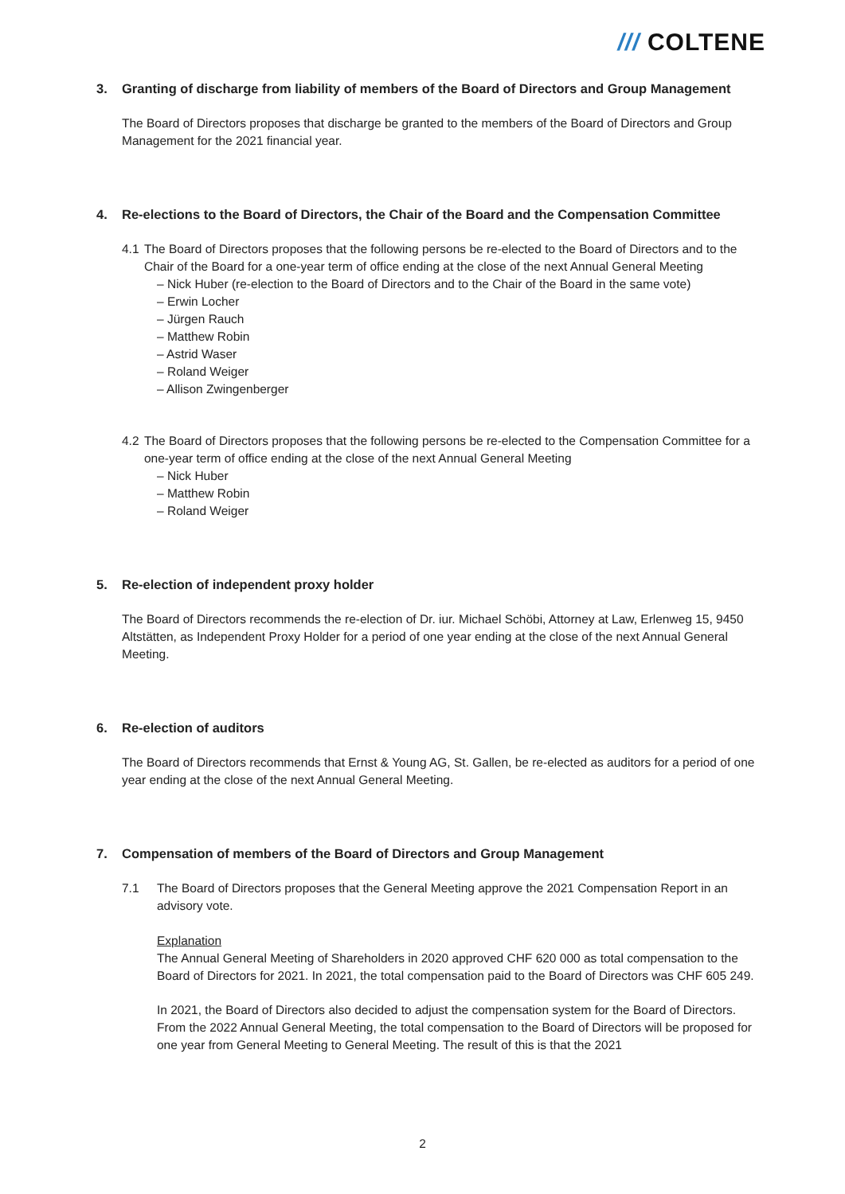/// COLTENE
3. Granting of discharge from liability of members of the Board of Directors and Group Management
The Board of Directors proposes that discharge be granted to the members of the Board of Directors and Group Management for the 2021 financial year.
4. Re-elections to the Board of Directors, the Chair of the Board and the Compensation Committee
4.1 The Board of Directors proposes that the following persons be re-elected to the Board of Directors and to the Chair of the Board for a one-year term of office ending at the close of the next Annual General Meeting
Nick Huber (re-election to the Board of Directors and to the Chair of the Board in the same vote)
Erwin Locher
Jürgen Rauch
Matthew Robin
Astrid Waser
Roland Weiger
Allison Zwingenberger
4.2 The Board of Directors proposes that the following persons be re-elected to the Compensation Committee for a one-year term of office ending at the close of the next Annual General Meeting
Nick Huber
Matthew Robin
Roland Weiger
5. Re-election of independent proxy holder
The Board of Directors recommends the re-election of Dr. iur. Michael Schöbi, Attorney at Law, Erlenweg 15, 9450 Altstätten, as Independent Proxy Holder for a period of one year ending at the close of the next Annual General Meeting.
6. Re-election of auditors
The Board of Directors recommends that Ernst & Young AG, St. Gallen, be re-elected as auditors for a period of one year ending at the close of the next Annual General Meeting.
7. Compensation of members of the Board of Directors and Group Management
7.1 The Board of Directors proposes that the General Meeting approve the 2021 Compensation Report in an advisory vote.
Explanation
The Annual General Meeting of Shareholders in 2020 approved CHF 620 000 as total compensation to the Board of Directors for 2021. In 2021, the total compensation paid to the Board of Directors was CHF 605 249.
In 2021, the Board of Directors also decided to adjust the compensation system for the Board of Directors. From the 2022 Annual General Meeting, the total compensation to the Board of Directors will be proposed for one year from General Meeting to General Meeting. The result of this is that the 2021
2